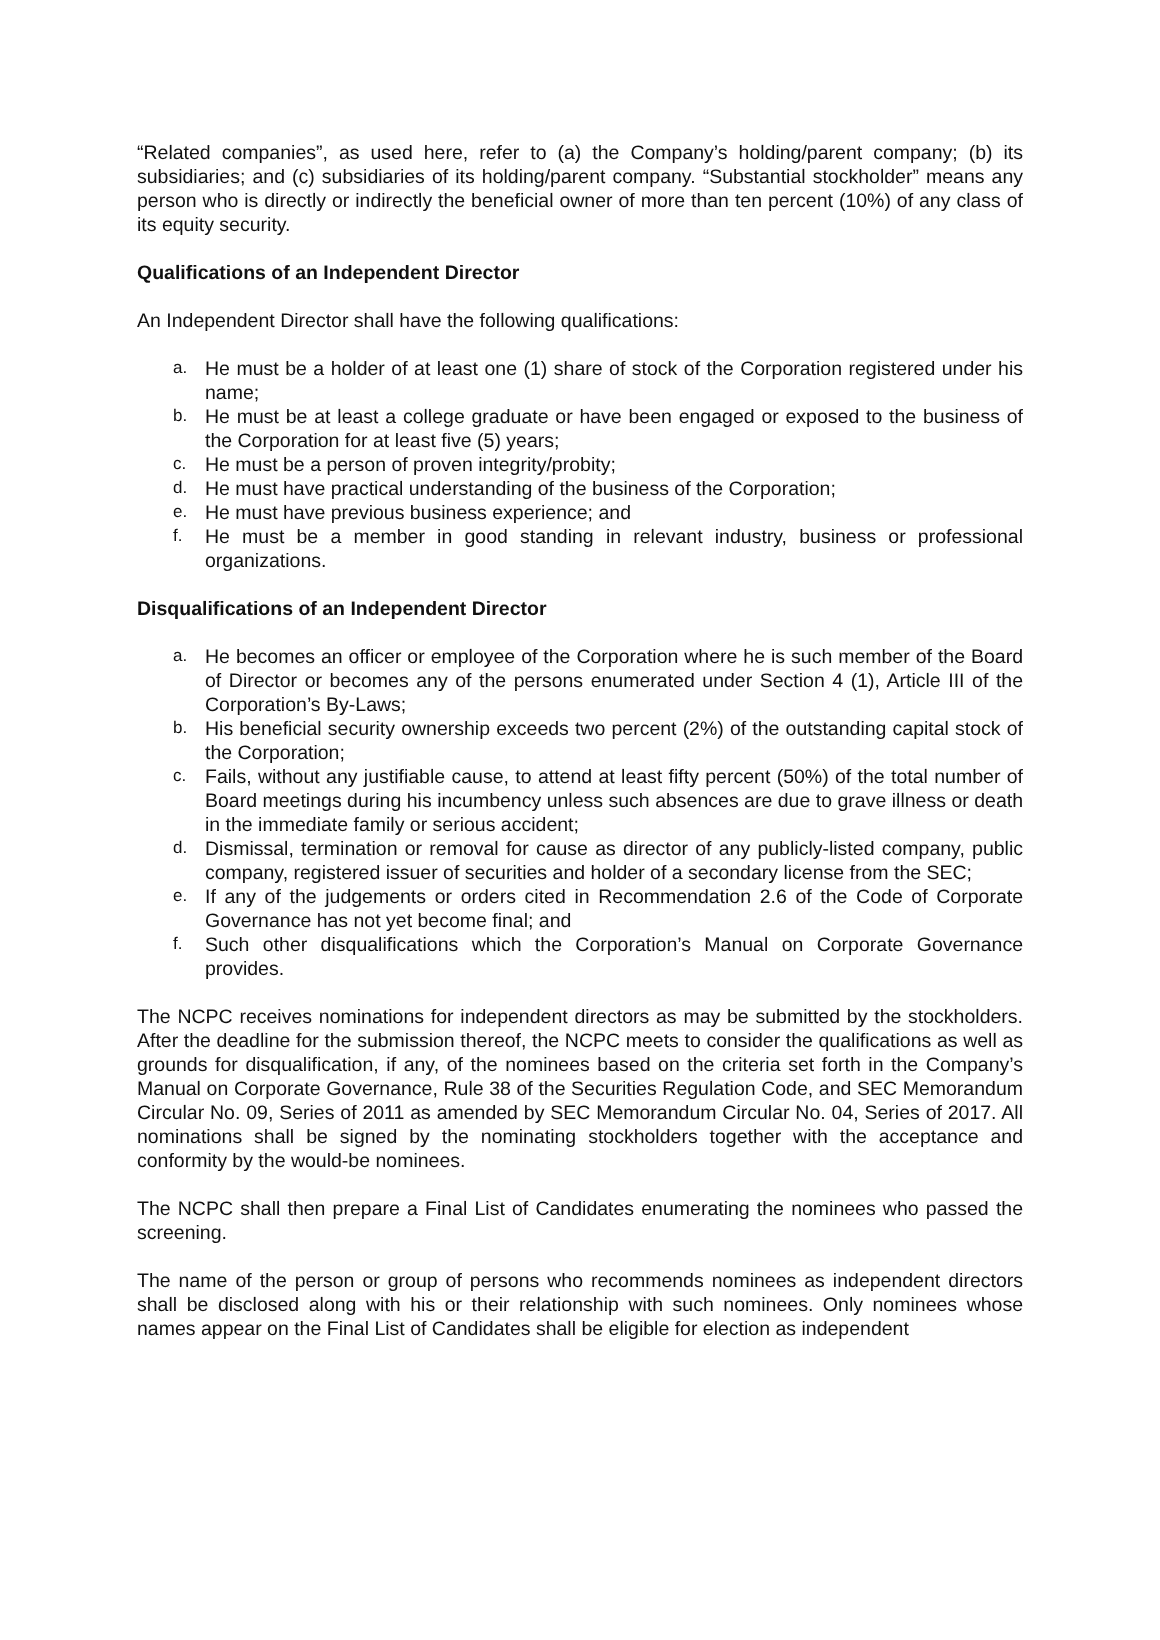“Related companies”, as used here, refer to (a) the Company’s holding/parent company; (b) its subsidiaries; and (c) subsidiaries of its holding/parent company. “Substantial stockholder” means any person who is directly or indirectly the beneficial owner of more than ten percent (10%) of any class of its equity security.
Qualifications of an Independent Director
An Independent Director shall have the following qualifications:
a. He must be a holder of at least one (1) share of stock of the Corporation registered under his name;
b. He must be at least a college graduate or have been engaged or exposed to the business of the Corporation for at least five (5) years;
c. He must be a person of proven integrity/probity;
d. He must have practical understanding of the business of the Corporation;
e. He must have previous business experience; and
f. He must be a member in good standing in relevant industry, business or professional organizations.
Disqualifications of an Independent Director
a. He becomes an officer or employee of the Corporation where he is such member of the Board of Director or becomes any of the persons enumerated under Section 4 (1), Article III of the Corporation’s By-Laws;
b. His beneficial security ownership exceeds two percent (2%) of the outstanding capital stock of the Corporation;
c. Fails, without any justifiable cause, to attend at least fifty percent (50%) of the total number of Board meetings during his incumbency unless such absences are due to grave illness or death in the immediate family or serious accident;
d. Dismissal, termination or removal for cause as director of any publicly-listed company, public company, registered issuer of securities and holder of a secondary license from the SEC;
e. If any of the judgements or orders cited in Recommendation 2.6 of the Code of Corporate Governance has not yet become final; and
f. Such other disqualifications which the Corporation’s Manual on Corporate Governance provides.
The NCPC receives nominations for independent directors as may be submitted by the stockholders. After the deadline for the submission thereof, the NCPC meets to consider the qualifications as well as grounds for disqualification, if any, of the nominees based on the criteria set forth in the Company’s Manual on Corporate Governance, Rule 38 of the Securities Regulation Code, and SEC Memorandum Circular No. 09, Series of 2011 as amended by SEC Memorandum Circular No. 04, Series of 2017. All nominations shall be signed by the nominating stockholders together with the acceptance and conformity by the would-be nominees.
The NCPC shall then prepare a Final List of Candidates enumerating the nominees who passed the screening.
The name of the person or group of persons who recommends nominees as independent directors shall be disclosed along with his or their relationship with such nominees. Only nominees whose names appear on the Final List of Candidates shall be eligible for election as independent